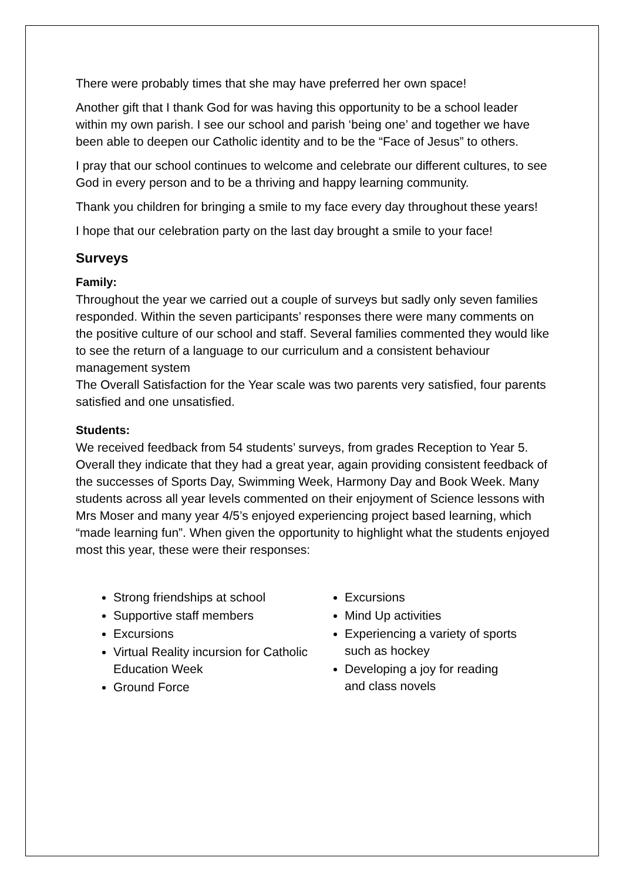There were probably times that she may have preferred her own space!
Another gift that I thank God for was having this opportunity to be a school leader within my own parish. I see our school and parish ‘being one’ and together we have been able to deepen our Catholic identity and to be the “Face of Jesus” to others.
I pray that our school continues to welcome and celebrate our different cultures, to see God in every person and to be a thriving and happy learning community.
Thank you children for bringing a smile to my face every day throughout these years!
I hope that our celebration party on the last day brought a smile to your face!
Surveys
Family:
Throughout the year we carried out a couple of surveys but sadly only seven families responded. Within the seven participants’ responses there were many comments on the positive culture of our school and staff. Several families commented they would like to see the return of a language to our curriculum and a consistent behaviour management system
The Overall Satisfaction for the Year scale was two parents very satisfied, four parents satisfied and one unsatisfied.
Students:
We received feedback from 54 students’ surveys, from grades Reception to Year 5. Overall they indicate that they had a great year, again providing consistent feedback of the successes of Sports Day, Swimming Week, Harmony Day and Book Week. Many students across all year levels commented on their enjoyment of Science lessons with Mrs Moser and many year 4/5’s enjoyed experiencing project based learning, which “made learning fun”. When given the opportunity to highlight what the students enjoyed most this year, these were their responses:
Strong friendships at school
Supportive staff members
Excursions
Virtual Reality incursion for Catholic Education Week
Ground Force
Excursions
Mind Up activities
Experiencing a variety of sports such as hockey
Developing a joy for reading and class novels